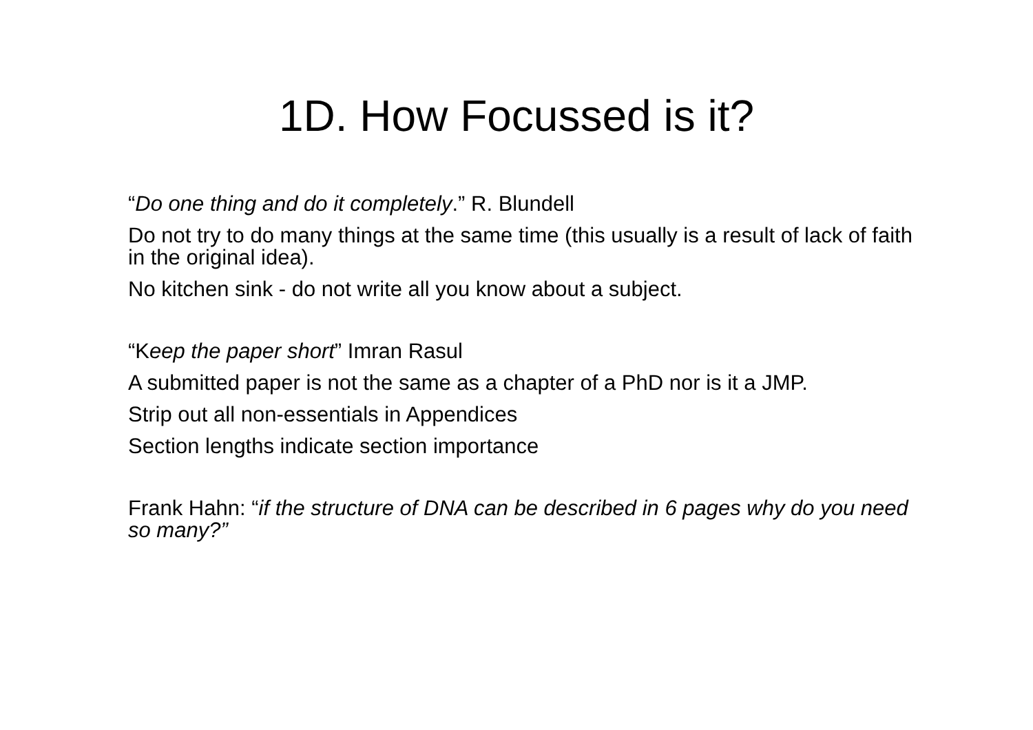1D. How Focussed is it?
“Do one thing and do it completely.” R. Blundell
Do not try to do many things at the same time (this usually is a result of lack of faith in the original idea).
No kitchen sink - do not write all you know about a subject.
“Keep the paper short” Imran Rasul
A submitted paper is not the same as a chapter of a PhD nor is it a JMP.
Strip out all non-essentials in Appendices
Section lengths indicate section importance
Frank Hahn: “if the structure of DNA can be described in 6 pages why do you need so many?”